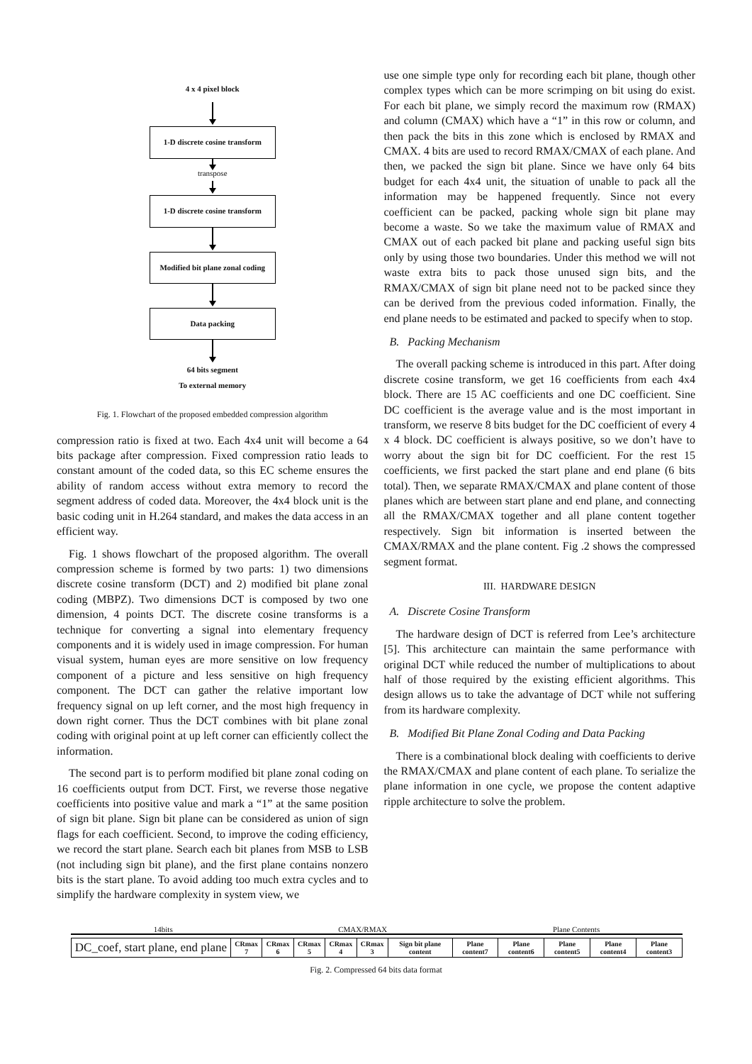4 x 4 pixel block
1-D discrete cosine transform
transpose
1-D discrete cosine transform
Modified bit plane zonal coding
Data packing
64 bits segment
To external memory
Fig. 1. Flowchart of the proposed embedded compression algorithm
compression ratio is fixed at two. Each 4x4 unit will become a 64 bits package after compression. Fixed compression ratio leads to constant amount of the coded data, so this EC scheme ensures the ability of random access without extra memory to record the segment address of coded data. Moreover, the 4x4 block unit is the basic coding unit in H.264 standard, and makes the data access in an efficient way.
Fig. 1 shows flowchart of the proposed algorithm. The overall compression scheme is formed by two parts: 1) two dimensions discrete cosine transform (DCT) and 2) modified bit plane zonal coding (MBPZ). Two dimensions DCT is composed by two one dimension, 4 points DCT. The discrete cosine transforms is a technique for converting a signal into elementary frequency components and it is widely used in image compression. For human visual system, human eyes are more sensitive on low frequency component of a picture and less sensitive on high frequency component. The DCT can gather the relative important low frequency signal on up left corner, and the most high frequency in down right corner. Thus the DCT combines with bit plane zonal coding with original point at up left corner can efficiently collect the information.
The second part is to perform modified bit plane zonal coding on 16 coefficients output from DCT. First, we reverse those negative coefficients into positive value and mark a “1” at the same position of sign bit plane. Sign bit plane can be considered as union of sign flags for each coefficient. Second, to improve the coding efficiency, we record the start plane. Search each bit planes from MSB to LSB (not including sign bit plane), and the first plane contains nonzero bits is the start plane. To avoid adding too much extra cycles and to simplify the hardware complexity in system view, we
use one simple type only for recording each bit plane, though other complex types which can be more scrimping on bit using do exist. For each bit plane, we simply record the maximum row (RMAX) and column (CMAX) which have a “1” in this row or column, and then pack the bits in this zone which is enclosed by RMAX and CMAX. 4 bits are used to record RMAX/CMAX of each plane. And then, we packed the sign bit plane. Since we have only 64 bits budget for each 4x4 unit, the situation of unable to pack all the information may be happened frequently. Since not every coefficient can be packed, packing whole sign bit plane may become a waste. So we take the maximum value of RMAX and CMAX out of each packed bit plane and packing useful sign bits only by using those two boundaries. Under this method we will not waste extra bits to pack those unused sign bits, and the RMAX/CMAX of sign bit plane need not to be packed since they can be derived from the previous coded information. Finally, the end plane needs to be estimated and packed to specify when to stop.
B. Packing Mechanism
The overall packing scheme is introduced in this part. After doing discrete cosine transform, we get 16 coefficients from each 4x4 block. There are 15 AC coefficients and one DC coefficient. Sine DC coefficient is the average value and is the most important in transform, we reserve 8 bits budget for the DC coefficient of every 4 x 4 block. DC coefficient is always positive, so we don’t have to worry about the sign bit for DC coefficient. For the rest 15 coefficients, we first packed the start plane and end plane (6 bits total). Then, we separate RMAX/CMAX and plane content of those planes which are between start plane and end plane, and connecting all the RMAX/CMAX together and all plane content together respectively. Sign bit information is inserted between the CMAX/RMAX and the plane content. Fig .2 shows the compressed segment format.
III. HARDWARE DESIGN
A. Discrete Cosine Transform
The hardware design of DCT is referred from Lee’s architecture [5]. This architecture can maintain the same performance with original DCT while reduced the number of multiplications to about half of those required by the existing efficient algorithms. This design allows us to take the advantage of DCT while not suffering from its hardware complexity.
B. Modified Bit Plane Zonal Coding and Data Packing
There is a combinational block dealing with coefficients to derive the RMAX/CMAX and plane content of each plane. To serialize the plane information in one cycle, we propose the content adaptive ripple architecture to solve the problem.
14bits CMAX/RMAX Plane Contents
| DC_coef, start plane, end plane | CRmax 7 | CRmax 6 | CRmax 5 | CRmax 4 | CRmax 3 | Sign bit plane content | Plane content7 | Plane content6 | Plane content5 | Plane content4 | Plane content3 |
Fig. 2. Compressed 64 bits data format